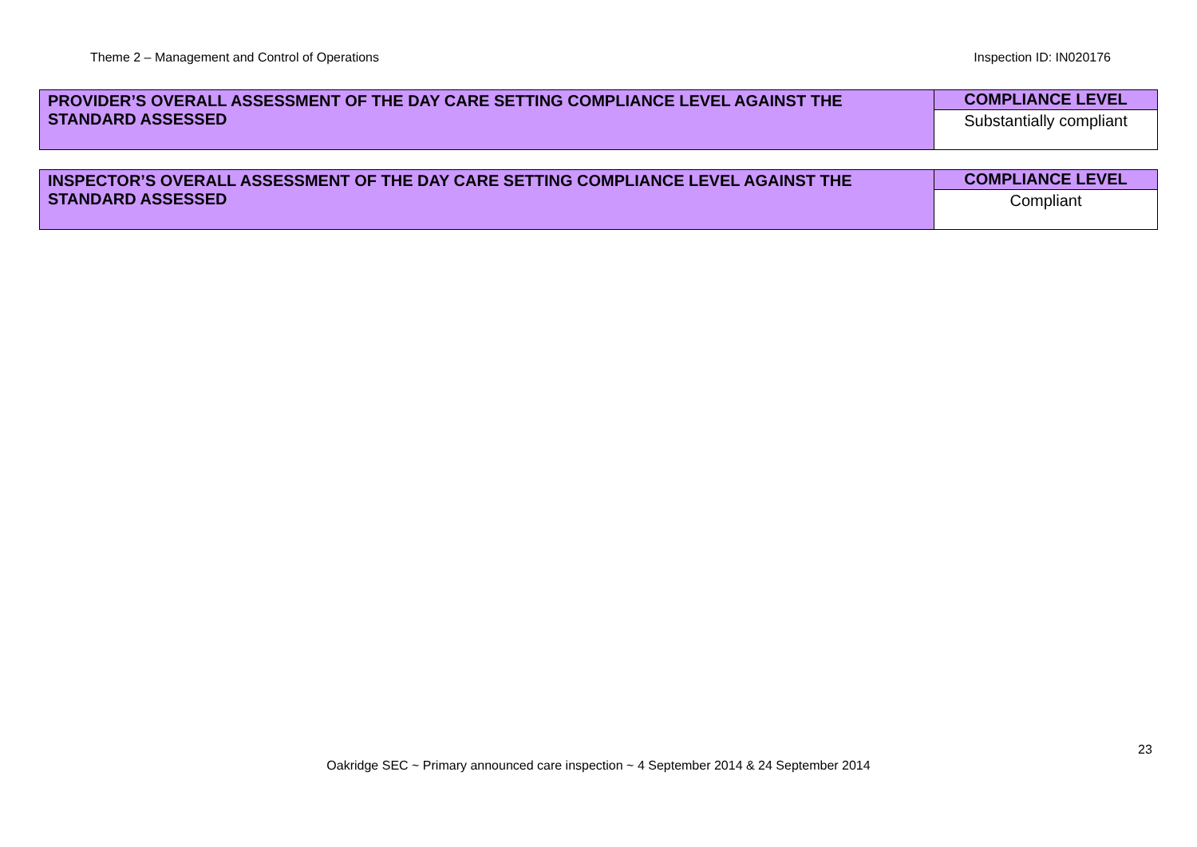Theme 2 – Management and Control of Operations Inspection ID: IN020176
| PROVIDER’S OVERALL ASSESSMENT OF THE DAY CARE SETTING COMPLIANCE LEVEL AGAINST THE STANDARD ASSESSED | COMPLIANCE LEVEL |
| | Substantially compliant |
| INSPECTOR’S OVERALL ASSESSMENT OF THE DAY CARE SETTING COMPLIANCE LEVEL AGAINST THE STANDARD ASSESSED | COMPLIANCE LEVEL |
| | Compliant |
23
Oakridge SEC ~ Primary announced care inspection ~ 4 September 2014 & 24 September 2014